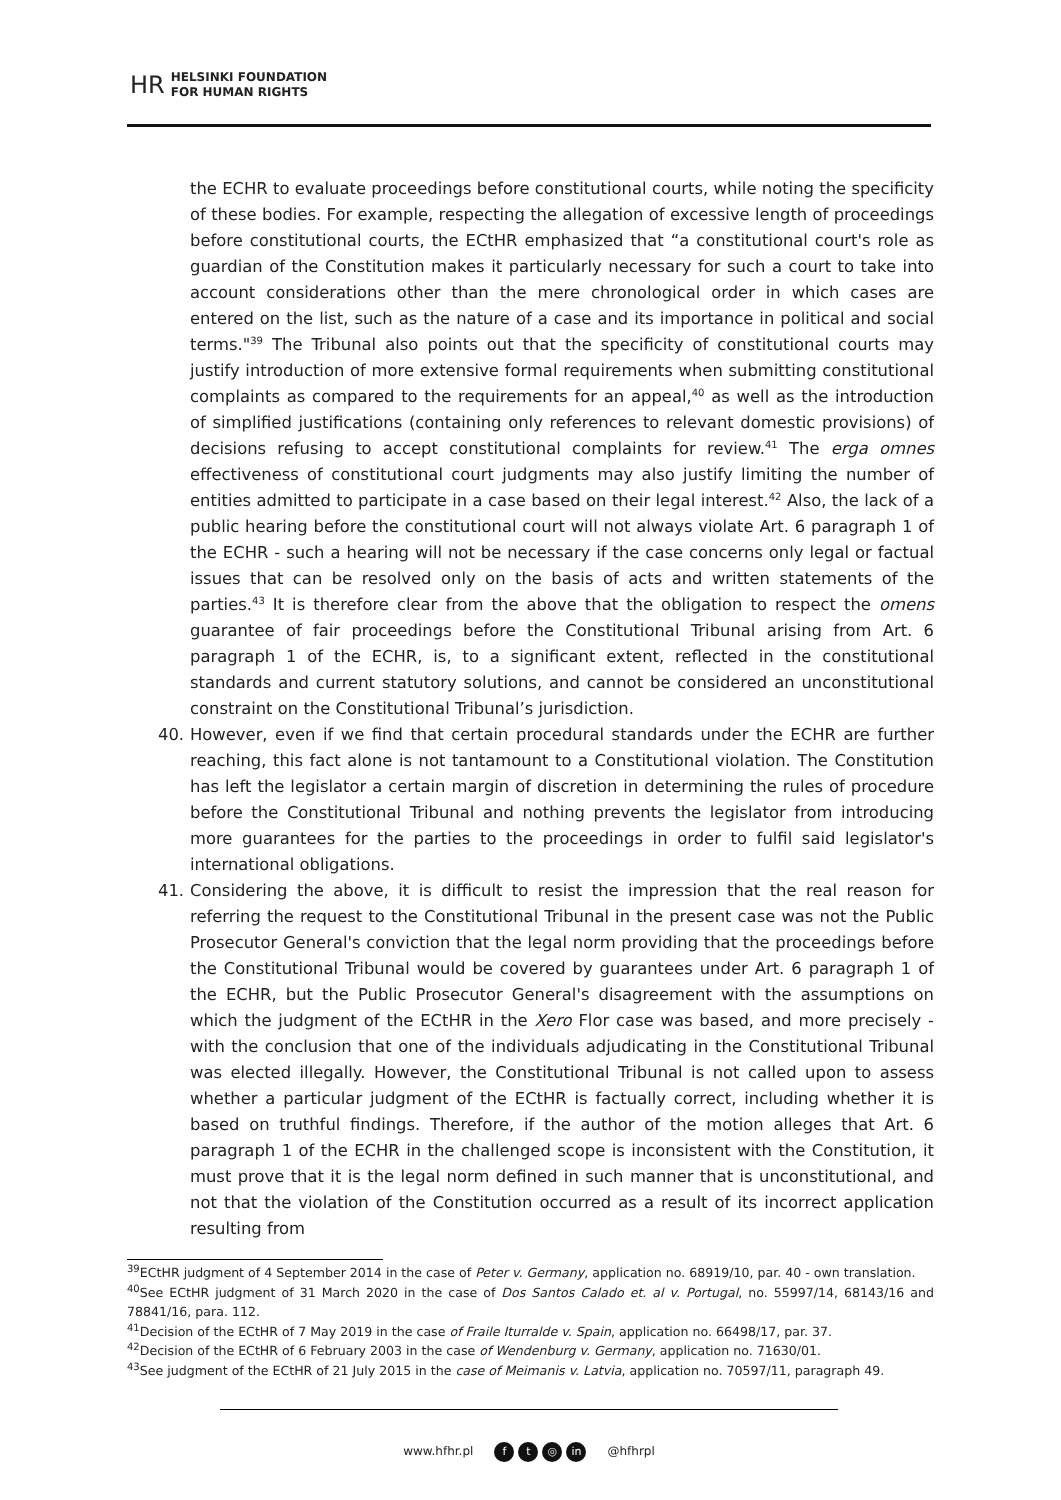HR HELSINKI FOUNDATION
FOR HUMAN RIGHTS
the ECHR to evaluate proceedings before constitutional courts, while noting the specificity of these bodies. For example, respecting the allegation of excessive length of proceedings before constitutional courts, the ECtHR emphasized that “a constitutional court's role as guardian of the Constitution makes it particularly necessary for such a court to take into account considerations other than the mere chronological order in which cases are entered on the list, such as the nature of a case and its importance in political and social terms."<sup>39</sup> The Tribunal also points out that the specificity of constitutional courts may justify introduction of more extensive formal requirements when submitting constitutional complaints as compared to the requirements for an appeal,<sup>40</sup> as well as the introduction of simplified justifications (containing only references to relevant domestic provisions) of decisions refusing to accept constitutional complaints for review.<sup>41</sup> The erga omnes effectiveness of constitutional court judgments may also justify limiting the number of entities admitted to participate in a case based on their legal interest.<sup>42</sup> Also, the lack of a public hearing before the constitutional court will not always violate Art. 6 paragraph 1 of the ECHR - such a hearing will not be necessary if the case concerns only legal or factual issues that can be resolved only on the basis of acts and written statements of the parties.<sup>43</sup> It is therefore clear from the above that the obligation to respect the omens guarantee of fair proceedings before the Constitutional Tribunal arising from Art. 6 paragraph 1 of the ECHR, is, to a significant extent, reflected in the constitutional standards and current statutory solutions, and cannot be considered an unconstitutional constraint on the Constitutional Tribunal’s jurisdiction.
40. However, even if we find that certain procedural standards under the ECHR are further reaching, this fact alone is not tantamount to a Constitutional violation. The Constitution has left the legislator a certain margin of discretion in determining the rules of procedure before the Constitutional Tribunal and nothing prevents the legislator from introducing more guarantees for the parties to the proceedings in order to fulfil said legislator's international obligations.
41. Considering the above, it is difficult to resist the impression that the real reason for referring the request to the Constitutional Tribunal in the present case was not the Public Prosecutor General's conviction that the legal norm providing that the proceedings before the Constitutional Tribunal would be covered by guarantees under Art. 6 paragraph 1 of the ECHR, but the Public Prosecutor General's disagreement with the assumptions on which the judgment of the ECtHR in the Xero Flor case was based, and more precisely - with the conclusion that one of the individuals adjudicating in the Constitutional Tribunal was elected illegally. However, the Constitutional Tribunal is not called upon to assess whether a particular judgment of the ECtHR is factually correct, including whether it is based on truthful findings. Therefore, if the author of the motion alleges that Art. 6 paragraph 1 of the ECHR in the challenged scope is inconsistent with the Constitution, it must prove that it is the legal norm defined in such manner that is unconstitutional, and not that the violation of the Constitution occurred as a result of its incorrect application resulting from
<sup>39</sup> ECtHR judgment of 4 September 2014 in the case of Peter v. Germany, application no. 68919/10, par. 40 - own translation.
<sup>40</sup> See ECtHR judgment of 31 March 2020 in the case of Dos Santos Calado et. al v. Portugal, no. 55997/14, 68143/16 and 78841/16, para. 112.
<sup>41</sup> Decision of the ECtHR of 7 May 2019 in the case of Fraile Iturralde v. Spain, application no. 66498/17, par. 37.
<sup>42</sup> Decision of the ECtHR of 6 February 2003 in the case of Wendenburg v. Germany, application no. 71630/01.
<sup>43</sup> See judgment of the ECtHR of 21 July 2015 in the case of Meimanis v. Latvia, application no. 70597/11, paragraph 49.
www.hfhr.pl f t ◎ in @hfhrpl